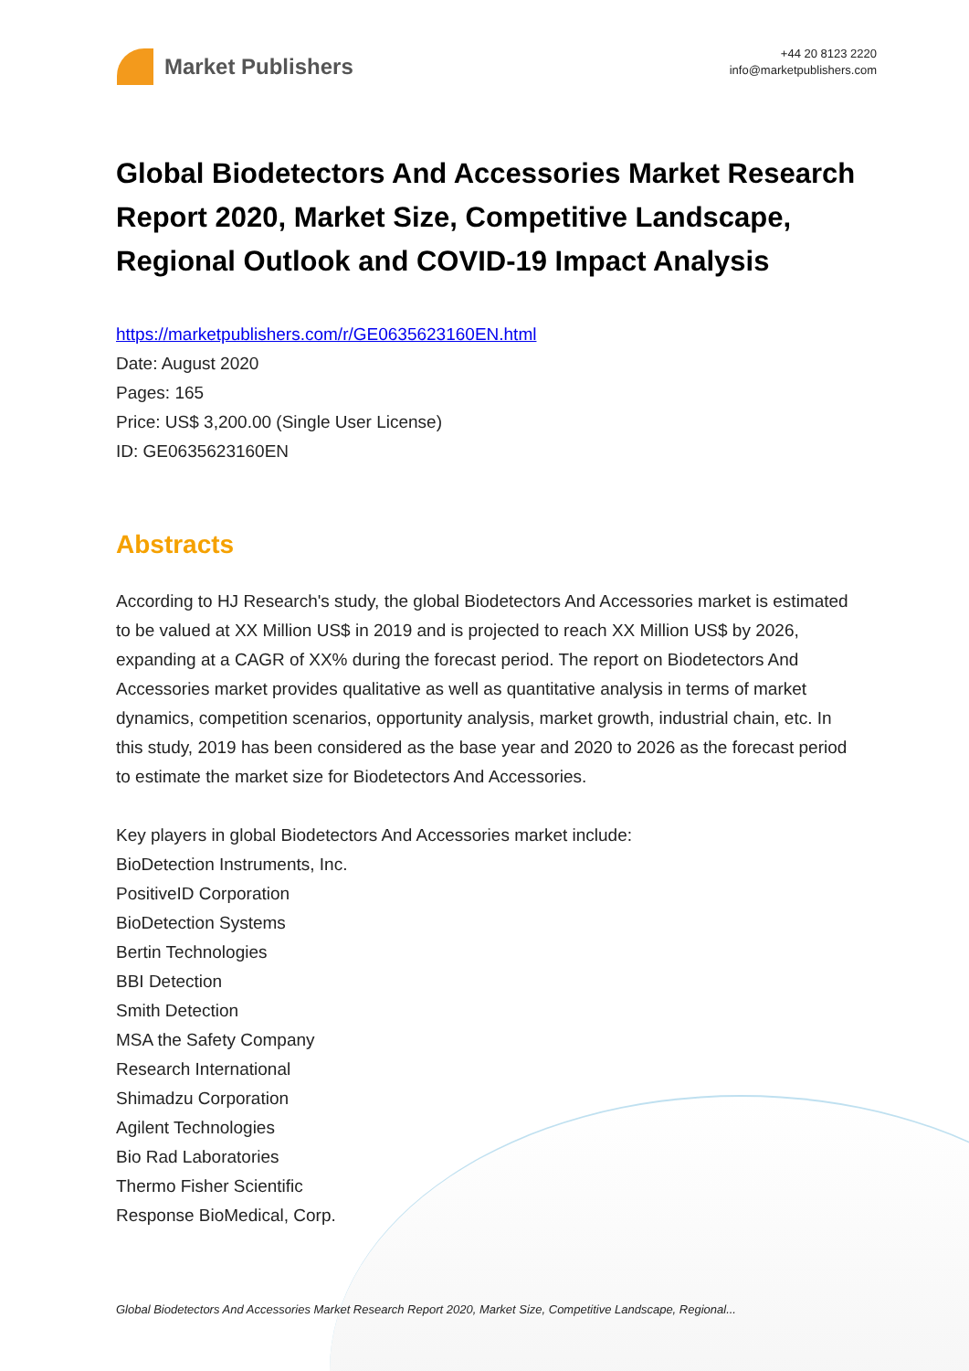Market Publishers
+44 20 8123 2220
info@marketpublishers.com
Global Biodetectors And Accessories Market Research Report 2020, Market Size, Competitive Landscape, Regional Outlook and COVID-19 Impact Analysis
https://marketpublishers.com/r/GE0635623160EN.html
Date: August 2020
Pages: 165
Price: US$ 3,200.00 (Single User License)
ID: GE0635623160EN
Abstracts
According to HJ Research's study, the global Biodetectors And Accessories market is estimated to be valued at XX Million US$ in 2019 and is projected to reach XX Million US$ by 2026, expanding at a CAGR of XX% during the forecast period. The report on Biodetectors And Accessories market provides qualitative as well as quantitative analysis in terms of market dynamics, competition scenarios, opportunity analysis, market growth, industrial chain, etc. In this study, 2019 has been considered as the base year and 2020 to 2026 as the forecast period to estimate the market size for Biodetectors And Accessories.
Key players in global Biodetectors And Accessories market include:
BioDetection Instruments, Inc.
PositiveID Corporation
BioDetection Systems
Bertin Technologies
BBI Detection
Smith Detection
MSA the Safety Company
Research International
Shimadzu Corporation
Agilent Technologies
Bio Rad Laboratories
Thermo Fisher Scientific
Response BioMedical, Corp.
Global Biodetectors And Accessories Market Research Report 2020, Market Size, Competitive Landscape, Regional...